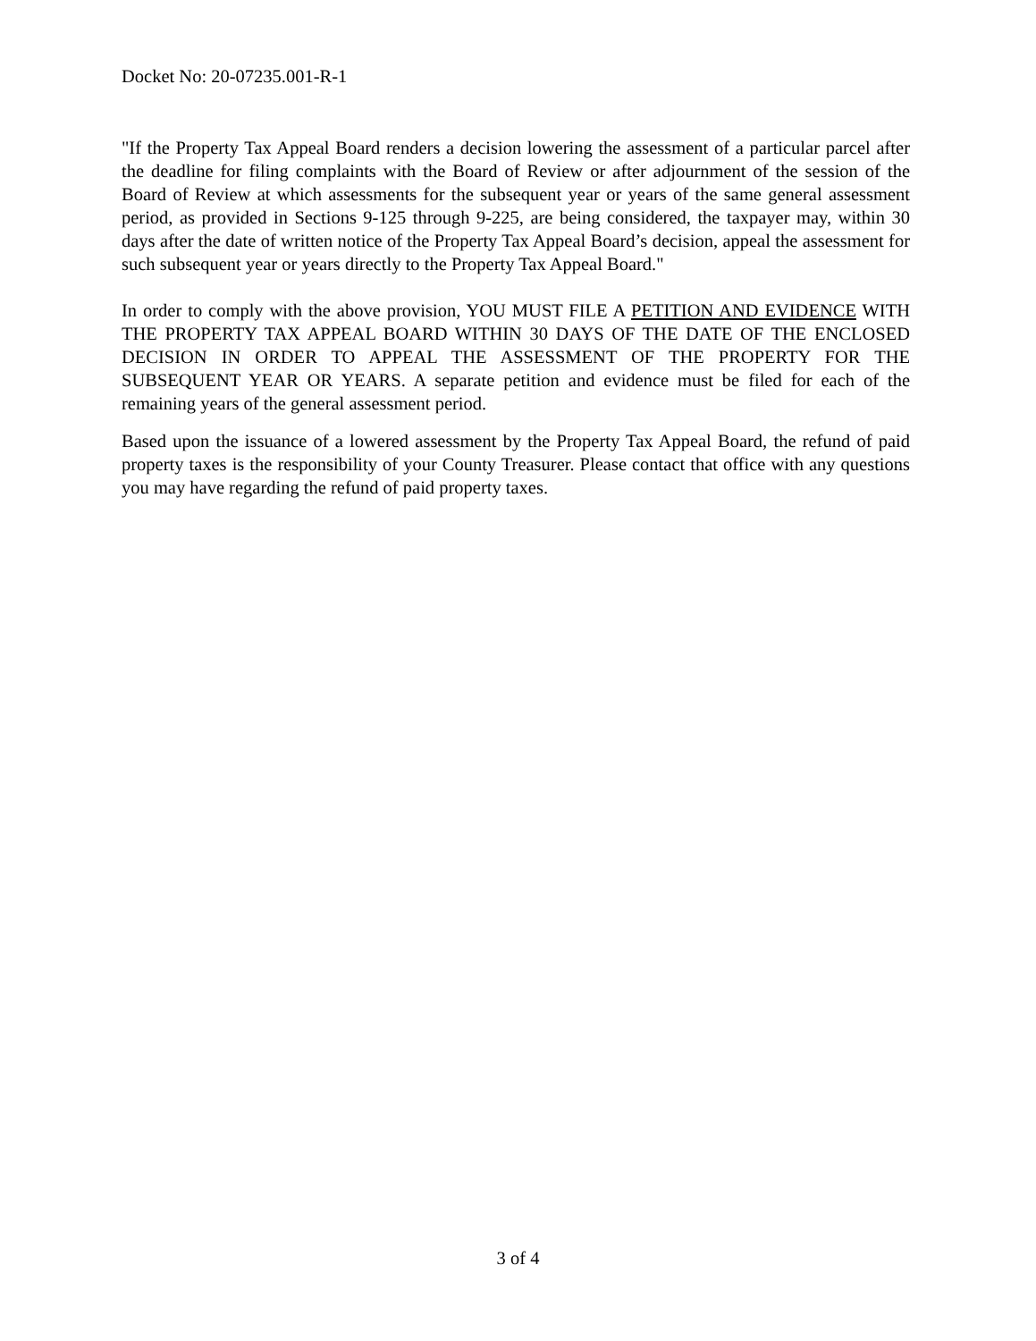Docket No: 20-07235.001-R-1
"If the Property Tax Appeal Board renders a decision lowering the assessment of a particular parcel after the deadline for filing complaints with the Board of Review or after adjournment of the session of the Board of Review at which assessments for the subsequent year or years of the same general assessment period, as provided in Sections 9-125 through 9-225, are being considered, the taxpayer may, within 30 days after the date of written notice of the Property Tax Appeal Board’s decision, appeal the assessment for such subsequent year or years directly to the Property Tax Appeal Board."
In order to comply with the above provision, YOU MUST FILE A PETITION AND EVIDENCE WITH THE PROPERTY TAX APPEAL BOARD WITHIN 30 DAYS OF THE DATE OF THE ENCLOSED DECISION IN ORDER TO APPEAL THE ASSESSMENT OF THE PROPERTY FOR THE SUBSEQUENT YEAR OR YEARS. A separate petition and evidence must be filed for each of the remaining years of the general assessment period.
Based upon the issuance of a lowered assessment by the Property Tax Appeal Board, the refund of paid property taxes is the responsibility of your County Treasurer. Please contact that office with any questions you may have regarding the refund of paid property taxes.
3 of 4